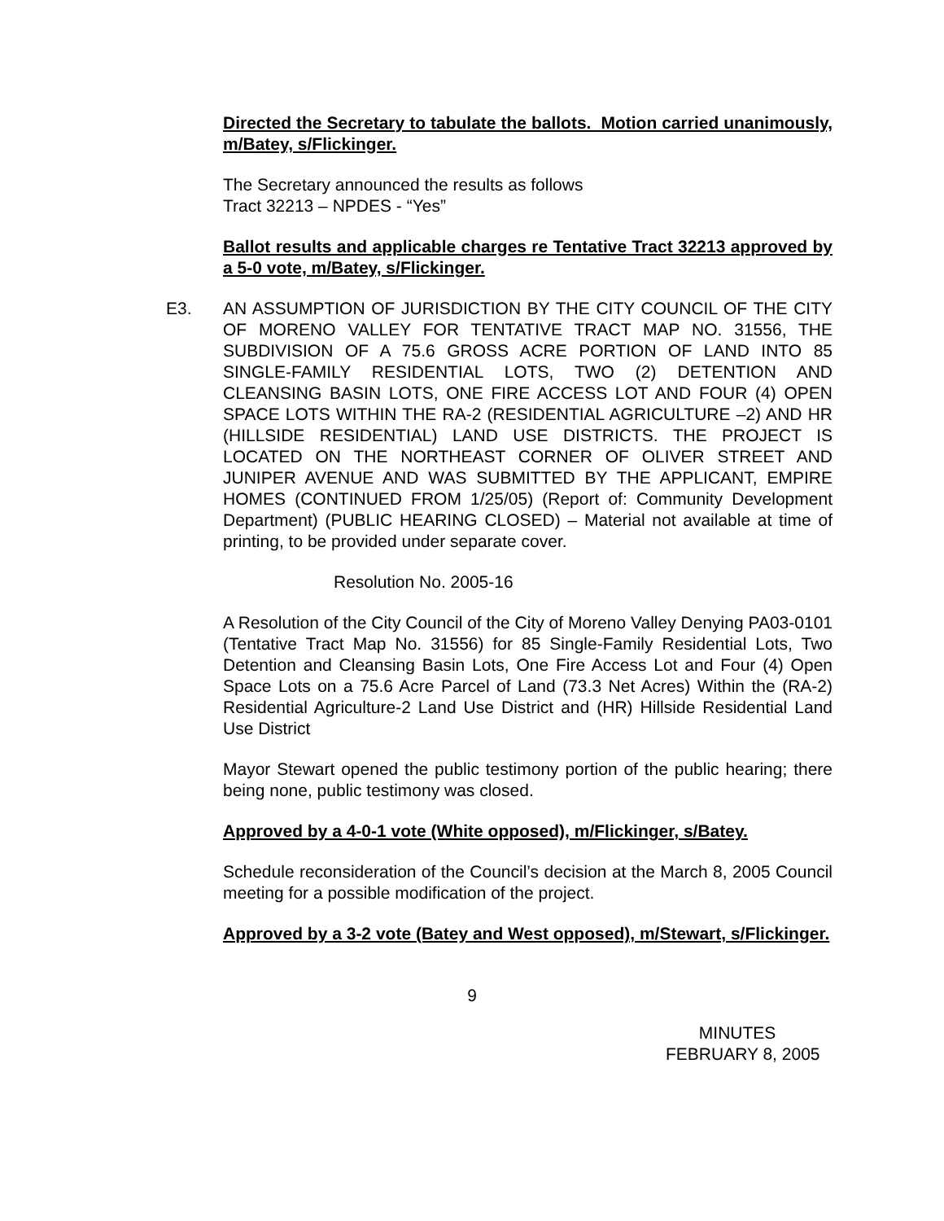Directed the Secretary to tabulate the ballots. Motion carried unanimously, m/Batey, s/Flickinger.
The Secretary announced the results as follows
Tract 32213 – NPDES - “Yes”
Ballot results and applicable charges re Tentative Tract 32213 approved by a 5-0 vote, m/Batey, s/Flickinger.
E3. AN ASSUMPTION OF JURISDICTION BY THE CITY COUNCIL OF THE CITY OF MORENO VALLEY FOR TENTATIVE TRACT MAP NO. 31556, THE SUBDIVISION OF A 75.6 GROSS ACRE PORTION OF LAND INTO 85 SINGLE-FAMILY RESIDENTIAL LOTS, TWO (2) DETENTION AND CLEANSING BASIN LOTS, ONE FIRE ACCESS LOT AND FOUR (4) OPEN SPACE LOTS WITHIN THE RA-2 (RESIDENTIAL AGRICULTURE –2) AND HR (HILLSIDE RESIDENTIAL) LAND USE DISTRICTS. THE PROJECT IS LOCATED ON THE NORTHEAST CORNER OF OLIVER STREET AND JUNIPER AVENUE AND WAS SUBMITTED BY THE APPLICANT, EMPIRE HOMES (CONTINUED FROM 1/25/05) (Report of: Community Development Department) (PUBLIC HEARING CLOSED) – Material not available at time of printing, to be provided under separate cover.
Resolution No. 2005-16
A Resolution of the City Council of the City of Moreno Valley Denying PA03-0101 (Tentative Tract Map No. 31556) for 85 Single-Family Residential Lots, Two Detention and Cleansing Basin Lots, One Fire Access Lot and Four (4) Open Space Lots on a 75.6 Acre Parcel of Land (73.3 Net Acres) Within the (RA-2) Residential Agriculture-2 Land Use District and (HR) Hillside Residential Land Use District
Mayor Stewart opened the public testimony portion of the public hearing; there being none, public testimony was closed.
Approved by a 4-0-1 vote (White opposed), m/Flickinger, s/Batey.
Schedule reconsideration of the Council’s decision at the March 8, 2005 Council meeting for a possible modification of the project.
Approved by a 3-2 vote (Batey and West opposed), m/Stewart, s/Flickinger.
9
MINUTES
FEBRUARY 8, 2005